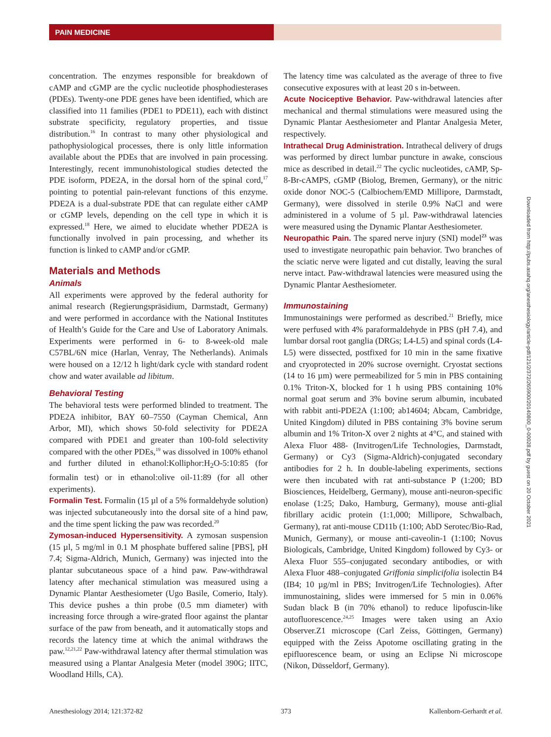PAIN MEDICINE
concentration. The enzymes responsible for breakdown of cAMP and cGMP are the cyclic nucleotide phosphodiesterases (PDEs). Twenty-one PDE genes have been identified, which are classified into 11 families (PDE1 to PDE11), each with distinct substrate specificity, regulatory properties, and tissue distribution.<sup>16</sup> In contrast to many other physiological and pathophysiological processes, there is only little information available about the PDEs that are involved in pain processing. Interestingly, recent immunohistological studies detected the PDE isoform, PDE2A, in the dorsal horn of the spinal cord,<sup>17</sup> pointing to potential pain-relevant functions of this enzyme. PDE2A is a dual-substrate PDE that can regulate either cAMP or cGMP levels, depending on the cell type in which it is expressed.<sup>18</sup> Here, we aimed to elucidate whether PDE2A is functionally involved in pain processing, and whether its function is linked to cAMP and/or cGMP.
Materials and Methods
Animals
All experiments were approved by the federal authority for animal research (Regierungspräsidium, Darmstadt, Germany) and were performed in accordance with the National Institutes of Health’s Guide for the Care and Use of Laboratory Animals. Experiments were performed in 6- to 8-week-old male C57BL/6N mice (Harlan, Venray, The Netherlands). Animals were housed on a 12/12 h light/dark cycle with standard rodent chow and water available ad libitum.
Behavioral Testing
The behavioral tests were performed blinded to treatment. The PDE2A inhibitor, BAY 60–7550 (Cayman Chemical, Ann Arbor, MI), which shows 50-fold selectivity for PDE2A compared with PDE1 and greater than 100-fold selectivity compared with the other PDEs,<sup>19</sup> was dissolved in 100% ethanol and further diluted in ethanol:Kolliphor:H<sub>2</sub>O-5:10:85 (for formalin test) or in ethanol:olive oil-11:89 (for all other experiments).
Formalin Test. Formalin (15 µl of a 5% formaldehyde solution) was injected subcutaneously into the dorsal site of a hind paw, and the time spent licking the paw was recorded.<sup>20</sup>
Zymosan-induced Hypersensitivity. A zymosan suspension (15 µl, 5 mg/ml in 0.1 M phosphate buffered saline [PBS], pH 7.4; Sigma-Aldrich, Munich, Germany) was injected into the plantar subcutaneous space of a hind paw. Paw-withdrawal latency after mechanical stimulation was measured using a Dynamic Plantar Aesthesiometer (Ugo Basile, Comerio, Italy). This device pushes a thin probe (0.5 mm diameter) with increasing force through a wire-grated floor against the plantar surface of the paw from beneath, and it automatically stops and records the latency time at which the animal withdraws the paw.<sup>12,21,22</sup> Paw-withdrawal latency after thermal stimulation was measured using a Plantar Analgesia Meter (model 390G; IITC, Woodland Hills, CA).
The latency time was calculated as the average of three to five consecutive exposures with at least 20 s in-between.
Acute Nociceptive Behavior. Paw-withdrawal latencies after mechanical and thermal stimulations were measured using the Dynamic Plantar Aesthesiometer and Plantar Analgesia Meter, respectively.
Intrathecal Drug Administration. Intrathecal delivery of drugs was performed by direct lumbar puncture in awake, conscious mice as described in detail.<sup>22</sup> The cyclic nucleotides, cAMP, Sp-8-Br-cAMPS, cGMP (Biolog, Bremen, Germany), or the nitric oxide donor NOC-5 (Calbiochem/EMD Millipore, Darmstadt, Germany), were dissolved in sterile 0.9% NaCl and were administered in a volume of 5 µl. Paw-withdrawal latencies were measured using the Dynamic Plantar Aesthesiometer.
Neuropathic Pain. The spared nerve injury (SNI) model<sup>23</sup> was used to investigate neuropathic pain behavior. Two branches of the sciatic nerve were ligated and cut distally, leaving the sural nerve intact. Paw-withdrawal latencies were measured using the Dynamic Plantar Aesthesiometer.
Immunostaining
Immunostainings were performed as described.<sup>21</sup> Briefly, mice were perfused with 4% paraformaldehyde in PBS (pH 7.4), and lumbar dorsal root ganglia (DRGs; L4-L5) and spinal cords (L4-L5) were dissected, postfixed for 10 min in the same fixative and cryoprotected in 20% sucrose overnight. Cryostat sections (14 to 16 µm) were permeabilized for 5 min in PBS containing 0.1% Triton-X, blocked for 1 h using PBS containing 10% normal goat serum and 3% bovine serum albumin, incubated with rabbit anti-PDE2A (1:100; ab14604; Abcam, Cambridge, United Kingdom) diluted in PBS containing 3% bovine serum albumin and 1% Triton-X over 2 nights at 4°C, and stained with Alexa Fluor 488- (Invitrogen/Life Technologies, Darmstadt, Germany) or Cy3 (Sigma-Aldrich)-conjugated secondary antibodies for 2 h. In double-labeling experiments, sections were then incubated with rat anti-substance P (1:200; BD Biosciences, Heidelberg, Germany), mouse anti-neuron-specific enolase (1:25; Dako, Hamburg, Germany), mouse anti-glial fibrillary acidic protein (1:1,000; Millipore, Schwalbach, Germany), rat anti-mouse CD11b (1:100; AbD Serotec/Bio-Rad, Munich, Germany), or mouse anti-caveolin-1 (1:100; Novus Biologicals, Cambridge, United Kingdom) followed by Cy3- or Alexa Fluor 555–conjugated secondary antibodies, or with Alexa Fluor 488–conjugated Griffonia simplicifolia isolectin B4 (IB4; 10 µg/ml in PBS; Invitrogen/Life Technologies). After immunostaining, slides were immersed for 5 min in 0.06% Sudan black B (in 70% ethanol) to reduce lipofuscin-like autofluorescence.<sup>24,25</sup> Images were taken using an Axio Observer.Z1 microscope (Carl Zeiss, Göttingen, Germany) equipped with the Zeiss Apotome oscillating grating in the epifluorescence beam, or using an Eclipse Ni microscope (Nikon, Düsseldorf, Germany).
Downloaded from http://pubs.asahq.org/anesthesiology/article-pdf/121/2/372/265900/20140800_0-00028.pdf by guest on 20 October 2021
Anesthesiology 2014; 121:372-82 373 Kallenborn-Gerhardt et al.